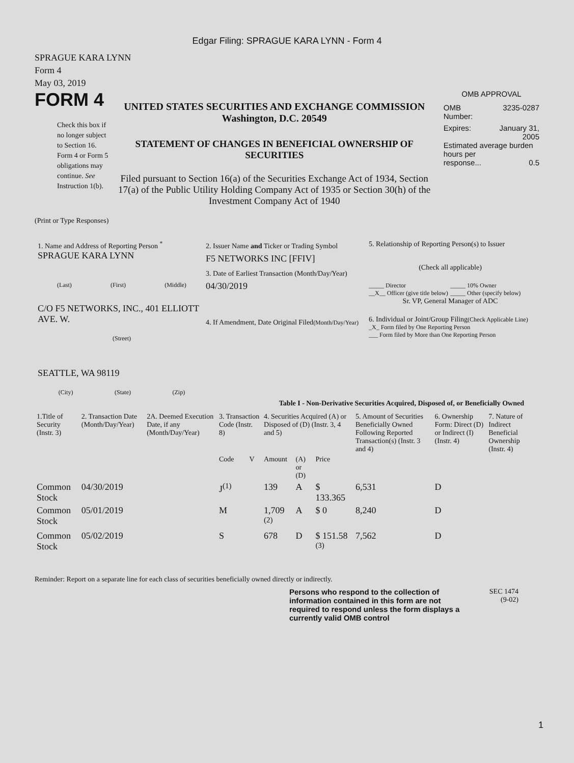Edgar Filing: SPRAGUE KARA LYNN - Form 4
SPRAGUE KARA LYNN
Form 4
May 03, 2019
FORM 4
Check this box if no longer subject to Section 16. Form 4 or Form 5 obligations may continue. See Instruction 1(b).
UNITED STATES SECURITIES AND EXCHANGE COMMISSION
Washington, D.C. 20549
STATEMENT OF CHANGES IN BENEFICIAL OWNERSHIP OF SECURITIES
Filed pursuant to Section 16(a) of the Securities Exchange Act of 1934, Section 17(a) of the Public Utility Holding Company Act of 1935 or Section 30(h) of the Investment Company Act of 1940
OMB APPROVAL
OMB
Number: 3235-0287
Expires: January 31,
2005
Estimated average burden hours per
response... 0.5
(Print or Type Responses)
1. Name and Address of Reporting Person <sup>*</sup>
SPRAGUE KARA LYNN
(Last) (First) (Middle)
C/O F5 NETWORKS, INC., 401 ELLIOTT AVE. W.
(Street)
SEATTLE, WA 98119
(City) (State) (Zip)
2. Issuer Name and Ticker or Trading Symbol
F5 NETWORKS INC [FFIV]
3. Date of Earliest Transaction (Month/Day/Year)
04/30/2019
4. If Amendment, Date Original Filed(Month/Day/Year)
5. Relationship of Reporting Person(s) to Issuer
(Check all applicable)
_____ Director
__X__ Officer (give title below) _____ 10% Owner
_____ Other (specify below)
Sr. VP, General Manager of ADC
6. Individual or Joint/Group Filing(Check Applicable Line)
_X_ Form filed by One Reporting Person
___ Form filed by More than One Reporting Person
Table I - Non-Derivative Securities Acquired, Disposed of, or Beneficially Owned
| 1.Title of Security (Instr. 3) | 2. Transaction Date (Month/Day/Year) | 2A. Deemed Execution Date, if any (Month/Day/Year) | 3. Transaction Code (Instr. 8) | | 4. Securities Acquired (A) or Disposed of (D) (Instr. 3, 4 and 5) | | | 5. Amount of Securities Beneficially Owned Following Reported Transaction(s) (Instr. 3 and 4) | 6. Ownership Form: Direct (D) or Indirect (I) (Instr. 4) | 7. Nature of Indirect Beneficial Ownership (Instr. 4) |
| --- | --- | --- | --- | --- | --- | --- | --- | --- | --- | --- |
| | | | Code | V | Amount | (A) or (D) | Price | | | |
| Common Stock | 04/30/2019 | | J<sup>(1)</sup> | | 139 | A | $ 133.365 | 6,531 | D | |
| Common Stock | 05/01/2019 | | M | | 1,709 <sup>(2)</sup> | A | $ 0 | 8,240 | D | |
| Common Stock | 05/02/2019 | | S | | 678 | D | $ 151.58 <sup>(3)</sup> | 7,562 | D | |
Reminder: Report on a separate line for each class of securities beneficially owned directly or indirectly.
Persons who respond to the collection of information contained in this form are not required to respond unless the form displays a currently valid OMB control
SEC 1474
(9-02)
1